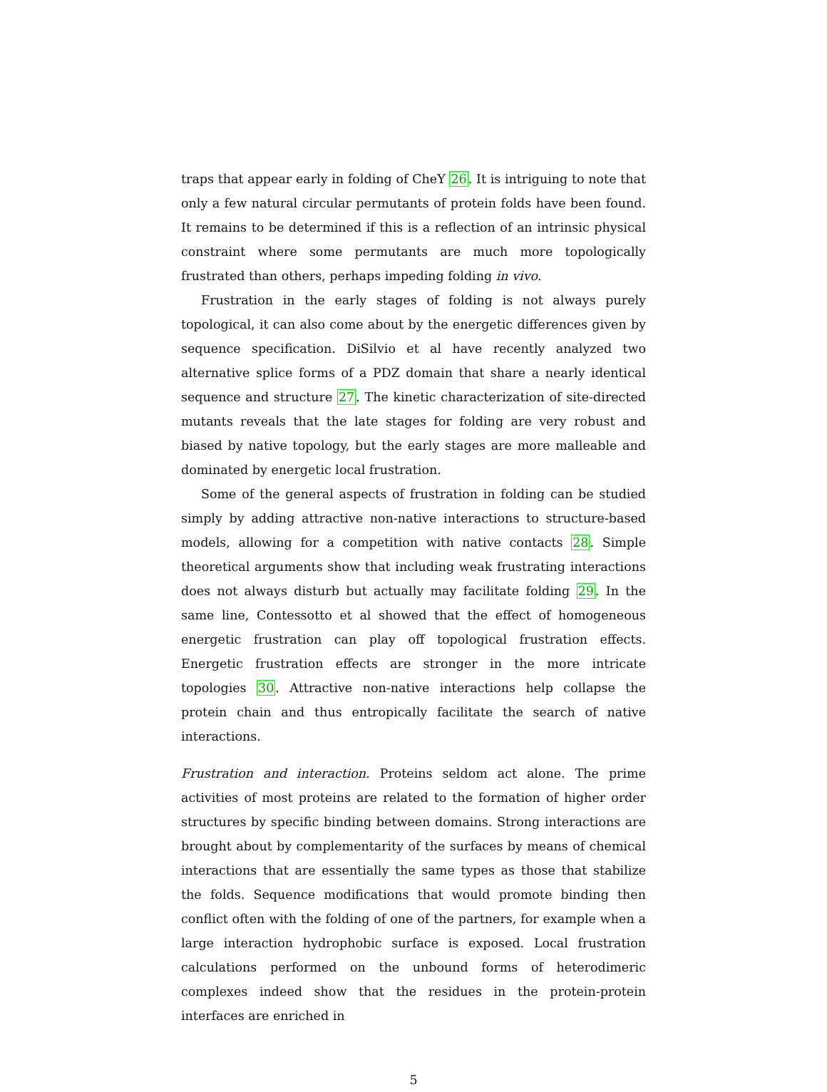traps that appear early in folding of CheY 26. It is intriguing to note that only a few natural circular permutants of protein folds have been found. It remains to be determined if this is a reflection of an intrinsic physical constraint where some permutants are much more topologically frustrated than others, perhaps impeding folding in vivo.
Frustration in the early stages of folding is not always purely topological, it can also come about by the energetic differences given by sequence specification. DiSilvio et al have recently analyzed two alternative splice forms of a PDZ domain that share a nearly identical sequence and structure 27. The kinetic characterization of site-directed mutants reveals that the late stages for folding are very robust and biased by native topology, but the early stages are more malleable and dominated by energetic local frustration.
Some of the general aspects of frustration in folding can be studied simply by adding attractive non-native interactions to structure-based models, allowing for a competition with native contacts 28. Simple theoretical arguments show that including weak frustrating interactions does not always disturb but actually may facilitate folding 29. In the same line, Contessotto et al showed that the effect of homogeneous energetic frustration can play off topological frustration effects. Energetic frustration effects are stronger in the more intricate topologies 30. Attractive non-native interactions help collapse the protein chain and thus entropically facilitate the search of native interactions.
Frustration and interaction. Proteins seldom act alone. The prime activities of most proteins are related to the formation of higher order structures by specific binding between domains. Strong interactions are brought about by complementarity of the surfaces by means of chemical interactions that are essentially the same types as those that stabilize the folds. Sequence modifications that would promote binding then conflict often with the folding of one of the partners, for example when a large interaction hydrophobic surface is exposed. Local frustration calculations performed on the unbound forms of heterodimeric complexes indeed show that the residues in the protein-protein interfaces are enriched in
5